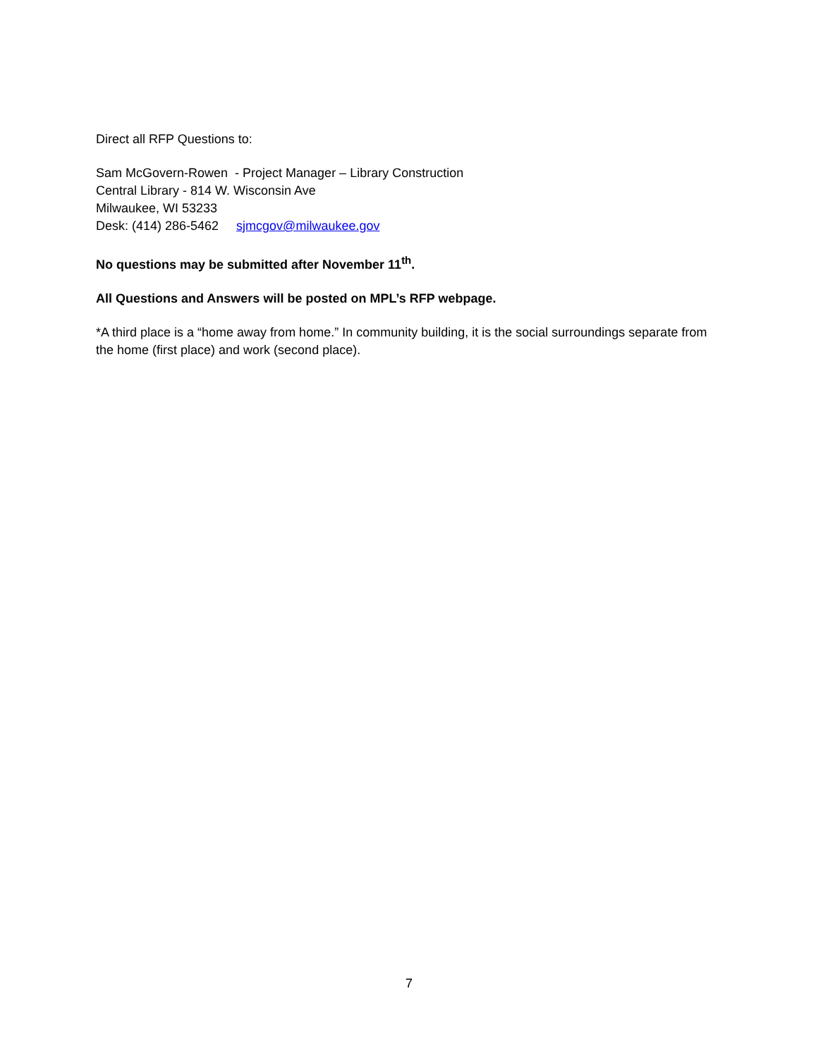Direct all RFP Questions to:
Sam McGovern-Rowen - Project Manager – Library Construction
Central Library - 814 W. Wisconsin Ave
Milwaukee, WI 53233
Desk: (414) 286-5462 sjmcgov@milwaukee.gov
No questions may be submitted after November 11<sup>th</sup>.
All Questions and Answers will be posted on MPL’s RFP webpage.
*A third place is a “home away from home.” In community building, it is the social surroundings separate from the home (first place) and work (second place).
7